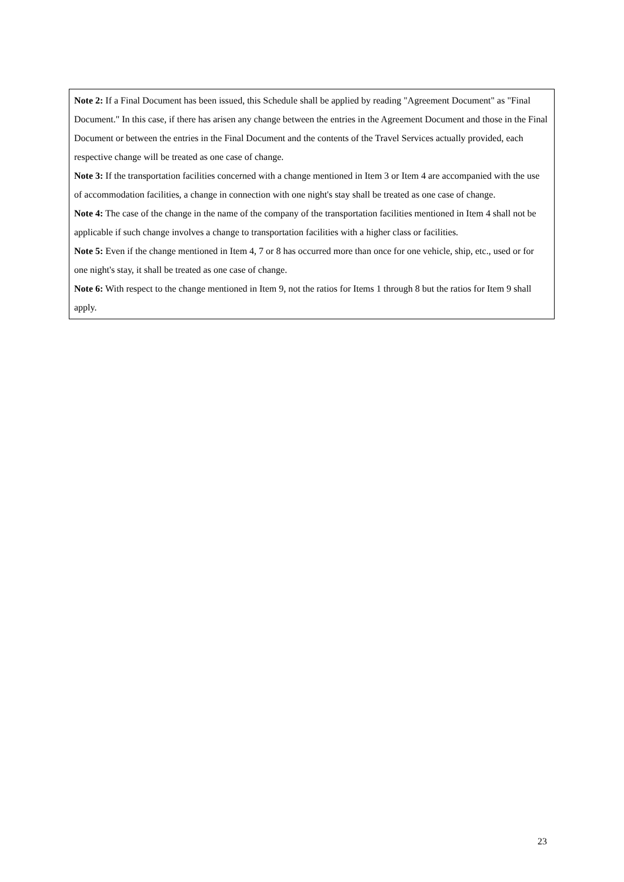Note 2: If a Final Document has been issued, this Schedule shall be applied by reading "Agreement Document" as "Final Document." In this case, if there has arisen any change between the entries in the Agreement Document and those in the Final Document or between the entries in the Final Document and the contents of the Travel Services actually provided, each respective change will be treated as one case of change.
Note 3: If the transportation facilities concerned with a change mentioned in Item 3 or Item 4 are accompanied with the use of accommodation facilities, a change in connection with one night's stay shall be treated as one case of change.
Note 4: The case of the change in the name of the company of the transportation facilities mentioned in Item 4 shall not be applicable if such change involves a change to transportation facilities with a higher class or facilities.
Note 5: Even if the change mentioned in Item 4, 7 or 8 has occurred more than once for one vehicle, ship, etc., used or for one night's stay, it shall be treated as one case of change.
Note 6: With respect to the change mentioned in Item 9, not the ratios for Items 1 through 8 but the ratios for Item 9 shall apply.
23